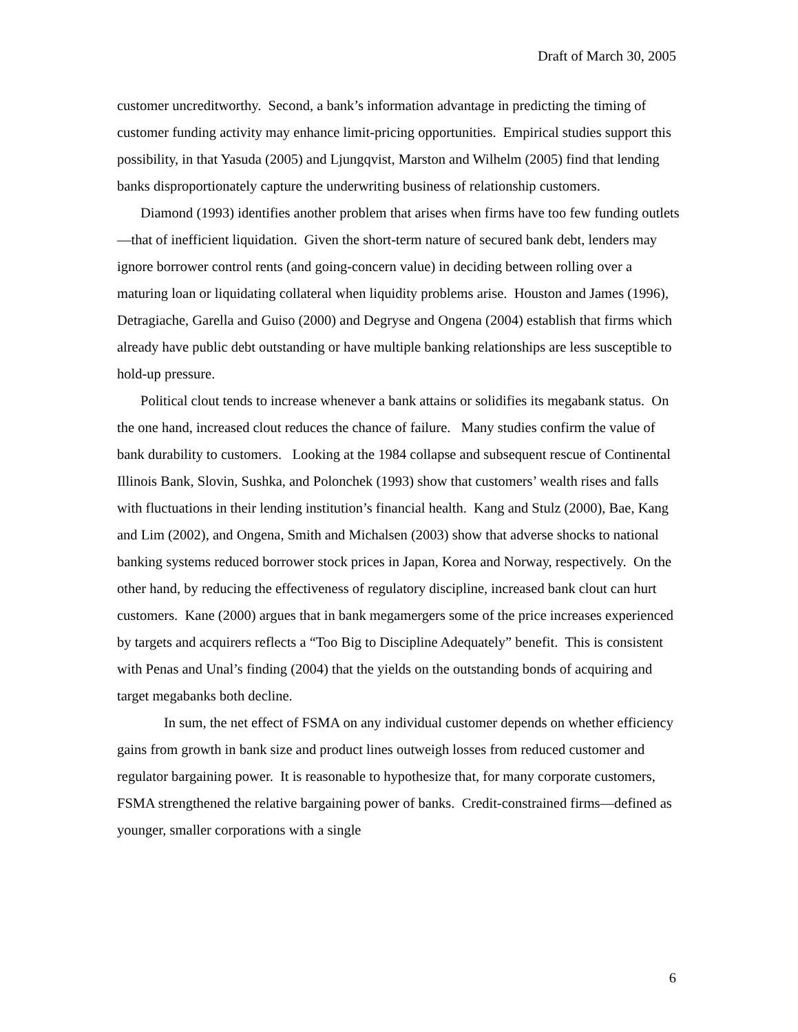Draft of March 30, 2005
customer uncreditworthy. Second, a bank’s information advantage in predicting the timing of customer funding activity may enhance limit-pricing opportunities. Empirical studies support this possibility, in that Yasuda (2005) and Ljungqvist, Marston and Wilhelm (2005) find that lending banks disproportionately capture the underwriting business of relationship customers.
Diamond (1993) identifies another problem that arises when firms have too few funding outlets—that of inefficient liquidation. Given the short-term nature of secured bank debt, lenders may ignore borrower control rents (and going-concern value) in deciding between rolling over a maturing loan or liquidating collateral when liquidity problems arise. Houston and James (1996), Detragiache, Garella and Guiso (2000) and Degryse and Ongena (2004) establish that firms which already have public debt outstanding or have multiple banking relationships are less susceptible to hold-up pressure.
Political clout tends to increase whenever a bank attains or solidifies its megabank status. On the one hand, increased clout reduces the chance of failure. Many studies confirm the value of bank durability to customers. Looking at the 1984 collapse and subsequent rescue of Continental Illinois Bank, Slovin, Sushka, and Polonchek (1993) show that customers’ wealth rises and falls with fluctuations in their lending institution’s financial health. Kang and Stulz (2000), Bae, Kang and Lim (2002), and Ongena, Smith and Michalsen (2003) show that adverse shocks to national banking systems reduced borrower stock prices in Japan, Korea and Norway, respectively. On the other hand, by reducing the effectiveness of regulatory discipline, increased bank clout can hurt customers. Kane (2000) argues that in bank megamergers some of the price increases experienced by targets and acquirers reflects a “Too Big to Discipline Adequately” benefit. This is consistent with Penas and Unal’s finding (2004) that the yields on the outstanding bonds of acquiring and target megabanks both decline.
In sum, the net effect of FSMA on any individual customer depends on whether efficiency gains from growth in bank size and product lines outweigh losses from reduced customer and regulator bargaining power. It is reasonable to hypothesize that, for many corporate customers, FSMA strengthened the relative bargaining power of banks. Credit-constrained firms—defined as younger, smaller corporations with a single
6